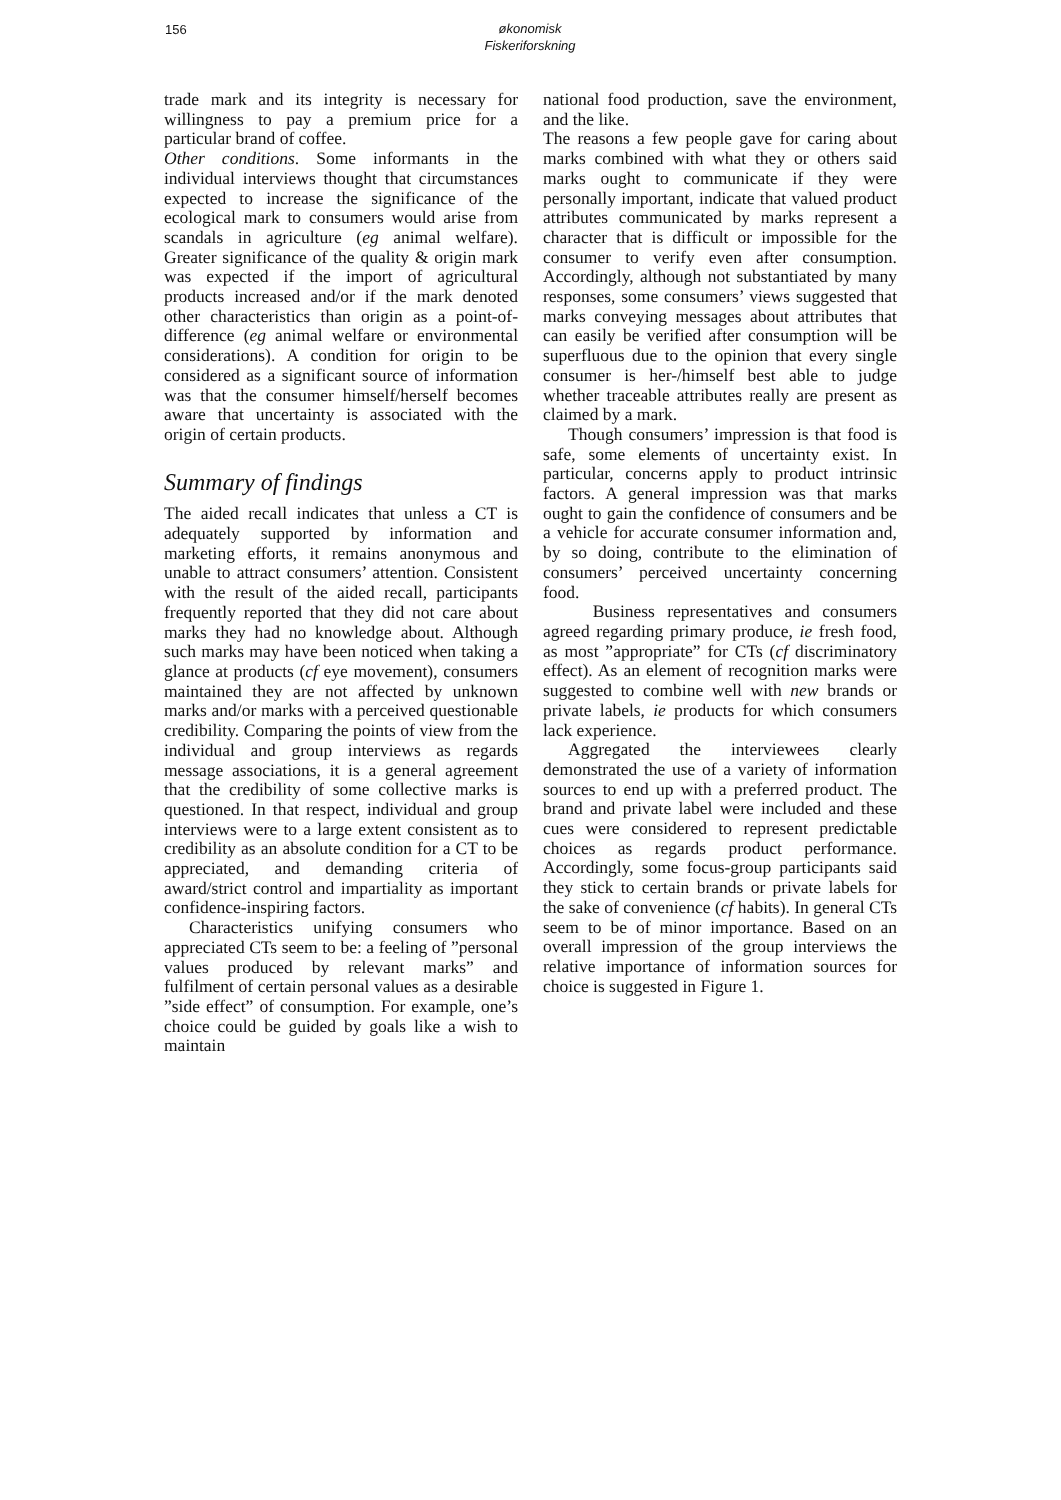156
økonomisk
Fiskeriforskning
trade mark and its integrity is necessary for willingness to pay a premium price for a particular brand of coffee.
Other conditions. Some informants in the individual interviews thought that circumstances expected to increase the significance of the ecological mark to consumers would arise from scandals in agriculture (eg animal welfare). Greater significance of the quality & origin mark was expected if the import of agricultural products increased and/or if the mark denoted other characteristics than origin as a point-of-difference (eg animal welfare or environmental considerations). A condition for origin to be considered as a significant source of information was that the consumer himself/herself becomes aware that uncertainty is associated with the origin of certain products.
Summary of findings
The aided recall indicates that unless a CT is adequately supported by information and marketing efforts, it remains anonymous and unable to attract consumers’ attention. Consistent with the result of the aided recall, participants frequently reported that they did not care about marks they had no knowledge about. Although such marks may have been noticed when taking a glance at products (cf eye movement), consumers maintained they are not affected by unknown marks and/or marks with a perceived questionable credibility. Comparing the points of view from the individual and group interviews as regards message associations, it is a general agreement that the credibility of some collective marks is questioned. In that respect, individual and group interviews were to a large extent consistent as to credibility as an absolute condition for a CT to be appreciated, and demanding criteria of award/strict control and impartiality as important confidence-inspiring factors.
Characteristics unifying consumers who appreciated CTs seem to be: a feeling of ”personal values produced by relevant marks” and fulfilment of certain personal values as a desirable ”side effect” of consumption. For example, one’s choice could be guided by goals like a wish to maintain
national food production, save the environment, and the like.
The reasons a few people gave for caring about marks combined with what they or others said marks ought to communicate if they were personally important, indicate that valued product attributes communicated by marks represent a character that is difficult or impossible for the consumer to verify even after consumption. Accordingly, although not substantiated by many responses, some consumers’ views suggested that marks conveying messages about attributes that can easily be verified after consumption will be superfluous due to the opinion that every single consumer is her-/himself best able to judge whether traceable attributes really are present as claimed by a mark.
Though consumers’ impression is that food is safe, some elements of uncertainty exist. In particular, concerns apply to product intrinsic factors. A general impression was that marks ought to gain the confidence of consumers and be a vehicle for accurate consumer information and, by so doing, contribute to the elimination of consumers’ perceived uncertainty concerning food.
Business representatives and consumers agreed regarding primary produce, ie fresh food, as most ”appropriate” for CTs (cf discriminatory effect). As an element of recognition marks were suggested to combine well with new brands or private labels, ie products for which consumers lack experience.
Aggregated the interviewees clearly demonstrated the use of a variety of information sources to end up with a preferred product. The brand and private label were included and these cues were considered to represent predictable choices as regards product performance. Accordingly, some focus-group participants said they stick to certain brands or private labels for the sake of convenience (cf habits). In general CTs seem to be of minor importance. Based on an overall impression of the group interviews the relative importance of information sources for choice is suggested in Figure 1.